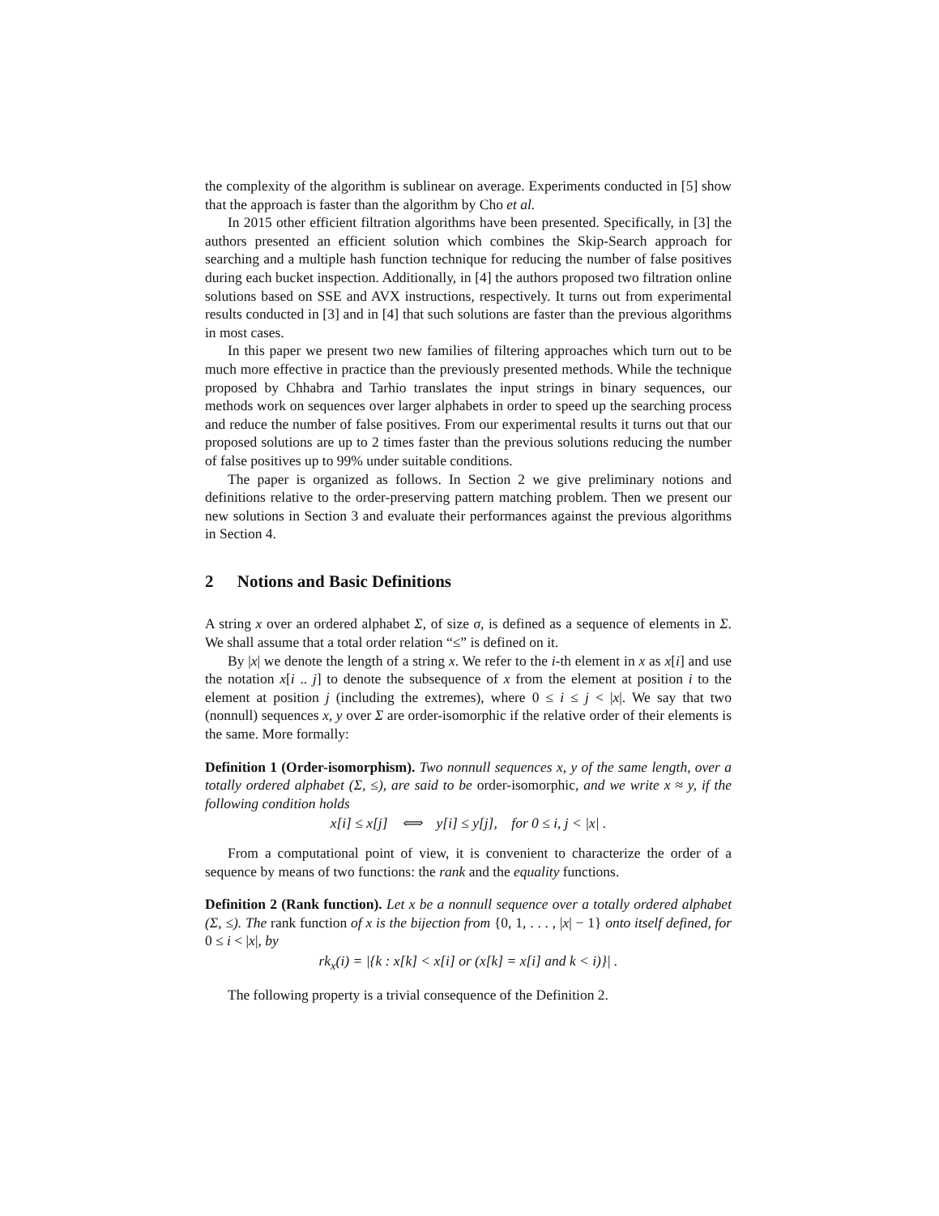the complexity of the algorithm is sublinear on average. Experiments conducted in [5] show that the approach is faster than the algorithm by Cho et al.
In 2015 other efficient filtration algorithms have been presented. Specifically, in [3] the authors presented an efficient solution which combines the Skip-Search approach for searching and a multiple hash function technique for reducing the number of false positives during each bucket inspection. Additionally, in [4] the authors proposed two filtration online solutions based on SSE and AVX instructions, respectively. It turns out from experimental results conducted in [3] and in [4] that such solutions are faster than the previous algorithms in most cases.
In this paper we present two new families of filtering approaches which turn out to be much more effective in practice than the previously presented methods. While the technique proposed by Chhabra and Tarhio translates the input strings in binary sequences, our methods work on sequences over larger alphabets in order to speed up the searching process and reduce the number of false positives. From our experimental results it turns out that our proposed solutions are up to 2 times faster than the previous solutions reducing the number of false positives up to 99% under suitable conditions.
The paper is organized as follows. In Section 2 we give preliminary notions and definitions relative to the order-preserving pattern matching problem. Then we present our new solutions in Section 3 and evaluate their performances against the previous algorithms in Section 4.
2 Notions and Basic Definitions
A string x over an ordered alphabet Σ, of size σ, is defined as a sequence of elements in Σ. We shall assume that a total order relation “≤” is defined on it.
By |x| we denote the length of a string x. We refer to the i-th element in x as x[i] and use the notation x[i .. j] to denote the subsequence of x from the element at position i to the element at position j (including the extremes), where 0 ≤ i ≤ j < |x|. We say that two (nonnull) sequences x, y over Σ are order-isomorphic if the relative order of their elements is the same. More formally:
Definition 1 (Order-isomorphism). Two nonnull sequences x, y of the same length, over a totally ordered alphabet (Σ, ≤), are said to be order-isomorphic, and we write x ≈ y, if the following condition holds
x[i] ≤ x[j] ⟺ y[i] ≤ y[j], for 0 ≤ i, j < |x| .
From a computational point of view, it is convenient to characterize the order of a sequence by means of two functions: the rank and the equality functions.
Definition 2 (Rank function). Let x be a nonnull sequence over a totally ordered alphabet (Σ, ≤). The rank function of x is the bijection from {0, 1, . . . , |x| − 1} onto itself defined, for 0 ≤ i < |x|, by
rk<sub>x</sub>(i) = |{k : x[k] < x[i] or (x[k] = x[i] and k < i)}| .
The following property is a trivial consequence of the Definition 2.